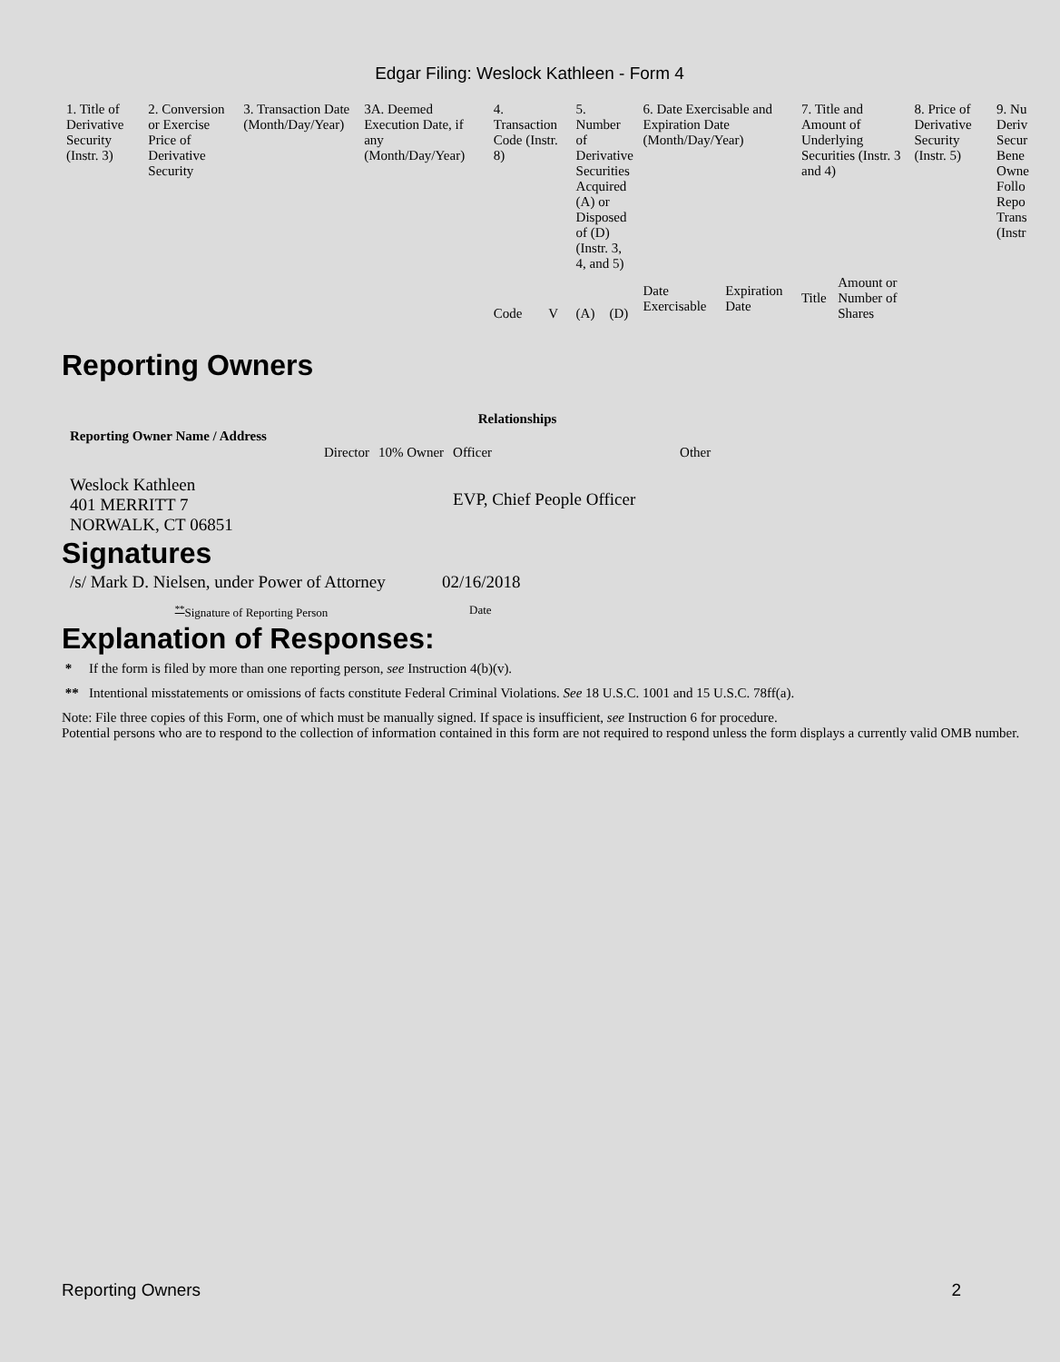Edgar Filing: Weslock Kathleen - Form 4
| 1. Title of Derivative Security (Instr. 3) | 2. Conversion or Exercise Price of Derivative Security | 3. Transaction Date (Month/Day/Year) | 3A. Deemed Execution Date, if any (Month/Day/Year) | 4. Transaction Code (Instr. 8) | | 5. Number of Derivative Securities Acquired (A) or Disposed of (D) (Instr. 3, 4, and 5) | | 6. Date Exercisable and Expiration Date (Month/Day/Year) | | 7. Title and Amount of Underlying Securities (Instr. 3 and 4) | | 8. Price of Derivative Security (Instr. 5) | 9. Nu Deriv Secur Bene Owne Follo Repo Trans (Instr |
| | | | | Code | V | (A) | (D) | Date Exercisable | Expiration Date | Title | Amount or Number of Shares | | |
Reporting Owners
| Reporting Owner Name / Address | Relationships | | | |
| --- | --- | --- | --- | --- |
| | Director | 10% Owner | Officer | Other |
| Weslock Kathleen 401 MERRITT 7 NORWALK, CT 06851 | | | EVP, Chief People Officer | |
Signatures
| /s/ Mark D. Nielsen, under Power of Attorney | 02/16/2018 |
| <sup>**</sup> Signature of Reporting Person | Date |
Explanation of Responses:
* If the form is filed by more than one reporting person, see Instruction 4(b)(v).
** Intentional misstatements or omissions of facts constitute Federal Criminal Violations. See 18 U.S.C. 1001 and 15 U.S.C. 78ff(a).
Note: File three copies of this Form, one of which must be manually signed. If space is insufficient, see Instruction 6 for procedure.
Potential persons who are to respond to the collection of information contained in this form are not required to respond unless the form displays a currently valid OMB number.
Reporting Owners 2